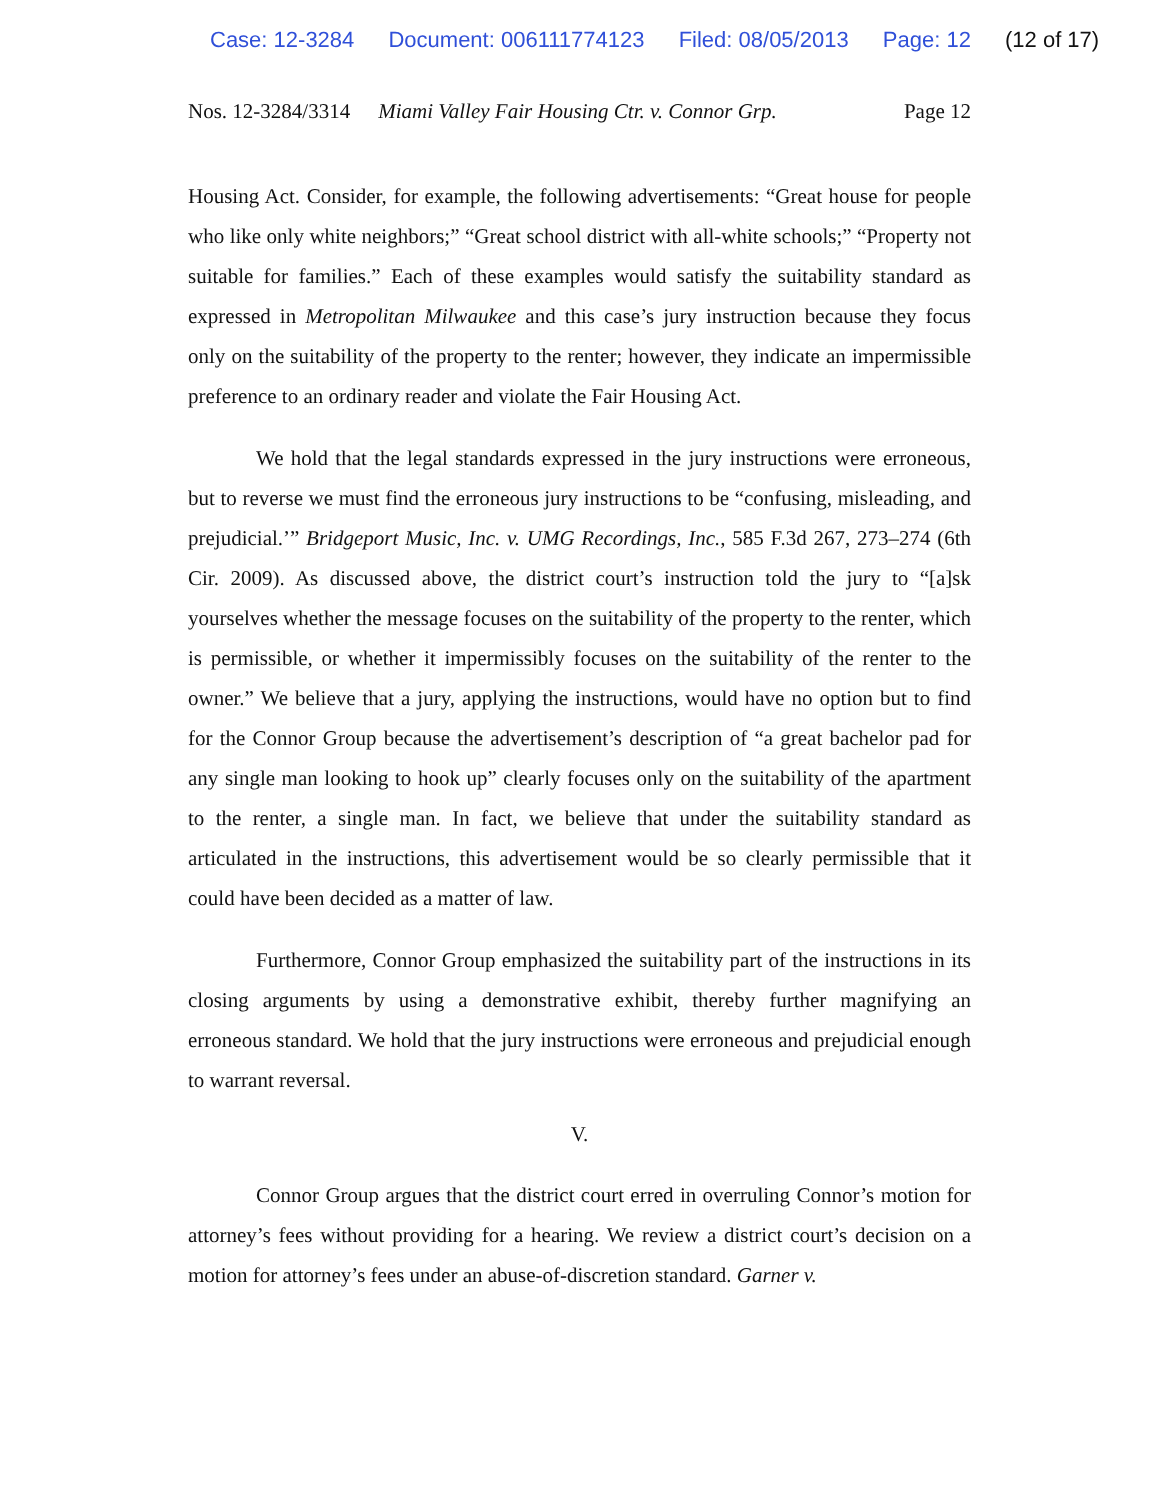Case: 12-3284 Document: 006111774123 Filed: 08/05/2013 Page: 12 (12 of 17)
Nos. 12-3284/3314 Miami Valley Fair Housing Ctr. v. Connor Grp. Page 12
Housing Act. Consider, for example, the following advertisements: “Great house for people who like only white neighbors;” “Great school district with all-white schools;” “Property not suitable for families.” Each of these examples would satisfy the suitability standard as expressed in Metropolitan Milwaukee and this case’s jury instruction because they focus only on the suitability of the property to the renter; however, they indicate an impermissible preference to an ordinary reader and violate the Fair Housing Act.
We hold that the legal standards expressed in the jury instructions were erroneous, but to reverse we must find the erroneous jury instructions to be “confusing, misleading, and prejudicial.’” Bridgeport Music, Inc. v. UMG Recordings, Inc., 585 F.3d 267, 273–274 (6th Cir. 2009). As discussed above, the district court’s instruction told the jury to “[a]sk yourselves whether the message focuses on the suitability of the property to the renter, which is permissible, or whether it impermissibly focuses on the suitability of the renter to the owner.” We believe that a jury, applying the instructions, would have no option but to find for the Connor Group because the advertisement’s description of “a great bachelor pad for any single man looking to hook up” clearly focuses only on the suitability of the apartment to the renter, a single man. In fact, we believe that under the suitability standard as articulated in the instructions, this advertisement would be so clearly permissible that it could have been decided as a matter of law.
Furthermore, Connor Group emphasized the suitability part of the instructions in its closing arguments by using a demonstrative exhibit, thereby further magnifying an erroneous standard. We hold that the jury instructions were erroneous and prejudicial enough to warrant reversal.
V.
Connor Group argues that the district court erred in overruling Connor’s motion for attorney’s fees without providing for a hearing. We review a district court’s decision on a motion for attorney’s fees under an abuse-of-discretion standard. Garner v.